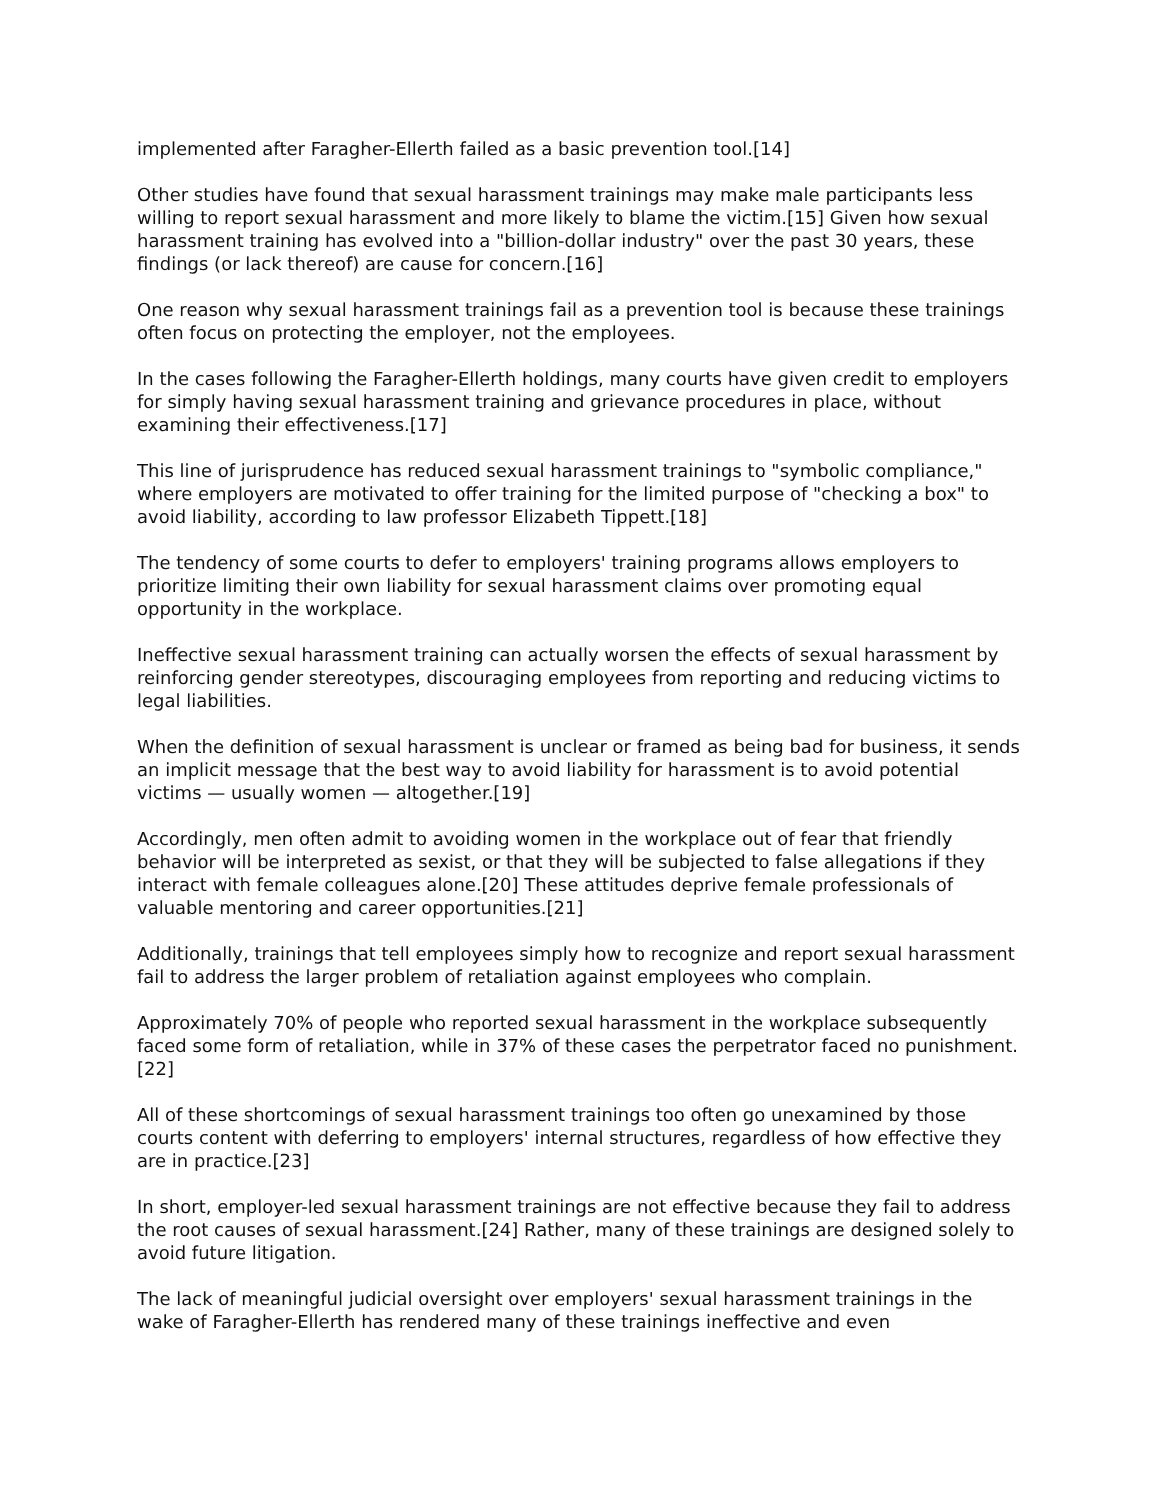implemented after Faragher-Ellerth failed as a basic prevention tool.[14]
Other studies have found that sexual harassment trainings may make male participants less willing to report sexual harassment and more likely to blame the victim.[15] Given how sexual harassment training has evolved into a "billion-dollar industry" over the past 30 years, these findings (or lack thereof) are cause for concern.[16]
One reason why sexual harassment trainings fail as a prevention tool is because these trainings often focus on protecting the employer, not the employees.
In the cases following the Faragher-Ellerth holdings, many courts have given credit to employers for simply having sexual harassment training and grievance procedures in place, without examining their effectiveness.[17]
This line of jurisprudence has reduced sexual harassment trainings to "symbolic compliance," where employers are motivated to offer training for the limited purpose of "checking a box" to avoid liability, according to law professor Elizabeth Tippett.[18]
The tendency of some courts to defer to employers' training programs allows employers to prioritize limiting their own liability for sexual harassment claims over promoting equal opportunity in the workplace.
Ineffective sexual harassment training can actually worsen the effects of sexual harassment by reinforcing gender stereotypes, discouraging employees from reporting and reducing victims to legal liabilities.
When the definition of sexual harassment is unclear or framed as being bad for business, it sends an implicit message that the best way to avoid liability for harassment is to avoid potential victims — usually women — altogether.[19]
Accordingly, men often admit to avoiding women in the workplace out of fear that friendly behavior will be interpreted as sexist, or that they will be subjected to false allegations if they interact with female colleagues alone.[20] These attitudes deprive female professionals of valuable mentoring and career opportunities.[21]
Additionally, trainings that tell employees simply how to recognize and report sexual harassment fail to address the larger problem of retaliation against employees who complain.
Approximately 70% of people who reported sexual harassment in the workplace subsequently faced some form of retaliation, while in 37% of these cases the perpetrator faced no punishment.[22]
All of these shortcomings of sexual harassment trainings too often go unexamined by those courts content with deferring to employers' internal structures, regardless of how effective they are in practice.[23]
In short, employer-led sexual harassment trainings are not effective because they fail to address the root causes of sexual harassment.[24] Rather, many of these trainings are designed solely to avoid future litigation.
The lack of meaningful judicial oversight over employers' sexual harassment trainings in the wake of Faragher-Ellerth has rendered many of these trainings ineffective and even